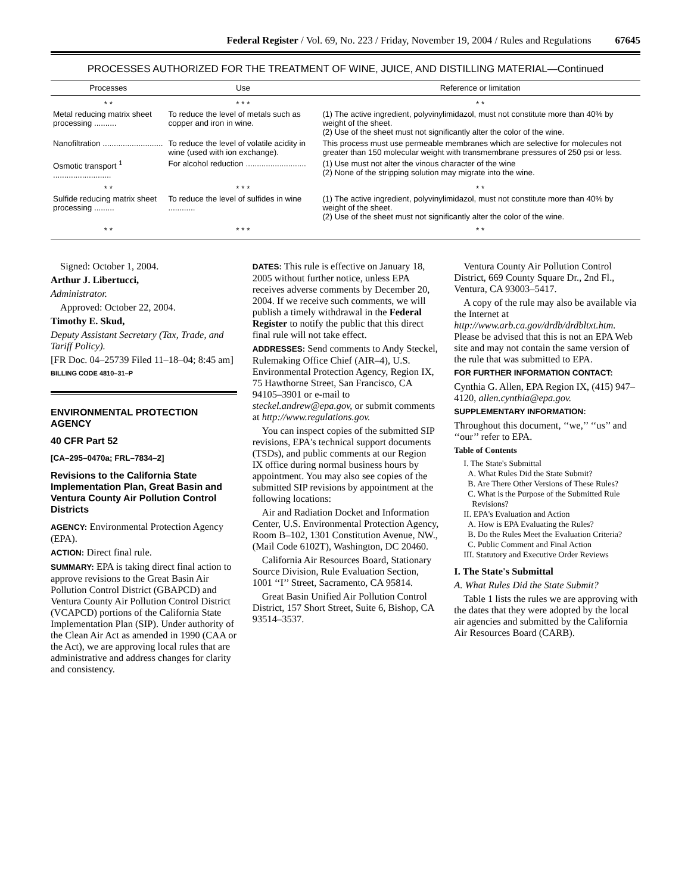Federal Register / Vol. 69, No. 223 / Friday, November 19, 2004 / Rules and Regulations 67645
PROCESSES AUTHORIZED FOR THE TREATMENT OF WINE, JUICE, AND DISTILLING MATERIAL—Continued
| Processes | Use | Reference or limitation |
| --- | --- | --- |
| * * | * * * | * * |
| Metal reducing matrix sheet processing .......... | To reduce the level of metals such as copper and iron in wine. | (1) The active ingredient, polyvinylimidazol, must not constitute more than 40% by weight of the sheet. (2) Use of the sheet must not significantly alter the color of the wine. |
| Nanofiltration ........................... | To reduce the level of volatile acidity in wine (used with ion exchange). | This process must use permeable membranes which are selective for molecules not greater than 150 molecular weight with transmembrane pressures of 250 psi or less. |
| Osmotic transport <sup>1</sup> .......................... | For alcohol reduction ........................... | (1) Use must not alter the vinous character of the wine (2) None of the stripping solution may migrate into the wine. |
| * * | * * * | * * |
| Sulfide reducing matrix sheet processing ......... | To reduce the level of sulfides in wine ............ | (1) The active ingredient, polyvinylimidazol, must not constitute more than 40% by weight of the sheet. (2) Use of the sheet must not significantly alter the color of the wine. |
| * * | * * * | * * |
Signed: October 1, 2004.
Arthur J. Libertucci,
Administrator.
Approved: October 22, 2004.
Timothy E. Skud,
Deputy Assistant Secretary (Tax, Trade, and Tariff Policy).
[FR Doc. 04–25739 Filed 11–18–04; 8:45 am]
BILLING CODE 4810–31–P
ENVIRONMENTAL PROTECTION AGENCY
40 CFR Part 52
[CA–295–0470a; FRL–7834–2]
Revisions to the California State Implementation Plan, Great Basin and Ventura County Air Pollution Control Districts
AGENCY: Environmental Protection Agency (EPA).
ACTION: Direct final rule.
SUMMARY: EPA is taking direct final action to approve revisions to the Great Basin Air Pollution Control District (GBAPCD) and Ventura County Air Pollution Control District (VCAPCD) portions of the California State Implementation Plan (SIP). Under authority of the Clean Air Act as amended in 1990 (CAA or the Act), we are approving local rules that are administrative and address changes for clarity and consistency.
DATES: This rule is effective on January 18, 2005 without further notice, unless EPA receives adverse comments by December 20, 2004. If we receive such comments, we will publish a timely withdrawal in the Federal Register to notify the public that this direct final rule will not take effect.
ADDRESSES: Send comments to Andy Steckel, Rulemaking Office Chief (AIR–4), U.S. Environmental Protection Agency, Region IX, 75 Hawthorne Street, San Francisco, CA 94105–3901 or e-mail to steckel.andrew@epa.gov, or submit comments at http://www.regulations.gov.
You can inspect copies of the submitted SIP revisions, EPA's technical support documents (TSDs), and public comments at our Region IX office during normal business hours by appointment. You may also see copies of the submitted SIP revisions by appointment at the following locations:
Air and Radiation Docket and Information Center, U.S. Environmental Protection Agency, Room B–102, 1301 Constitution Avenue, NW., (Mail Code 6102T), Washington, DC 20460.
California Air Resources Board, Stationary Source Division, Rule Evaluation Section, 1001 ‘‘I’’ Street, Sacramento, CA 95814.
Great Basin Unified Air Pollution Control District, 157 Short Street, Suite 6, Bishop, CA 93514–3537.
Ventura County Air Pollution Control District, 669 County Square Dr., 2nd Fl., Ventura, CA 93003–5417.
A copy of the rule may also be available via the Internet at http://www.arb.ca.gov/drdb/drdbltxt.htm. Please be advised that this is not an EPA Web site and may not contain the same version of the rule that was submitted to EPA.
FOR FURTHER INFORMATION CONTACT:
Cynthia G. Allen, EPA Region IX, (415) 947–4120, allen.cynthia@epa.gov.
SUPPLEMENTARY INFORMATION:
Throughout this document, ‘‘we,’’ ‘‘us’’ and ‘‘our’’ refer to EPA.
Table of Contents
I. The State's Submittal
A. What Rules Did the State Submit?
B. Are There Other Versions of These Rules?
C. What is the Purpose of the Submitted Rule Revisions?
II. EPA's Evaluation and Action
A. How is EPA Evaluating the Rules?
B. Do the Rules Meet the Evaluation Criteria?
C. Public Comment and Final Action
III. Statutory and Executive Order Reviews
I. The State's Submittal
A. What Rules Did the State Submit?
Table 1 lists the rules we are approving with the dates that they were adopted by the local air agencies and submitted by the California Air Resources Board (CARB).